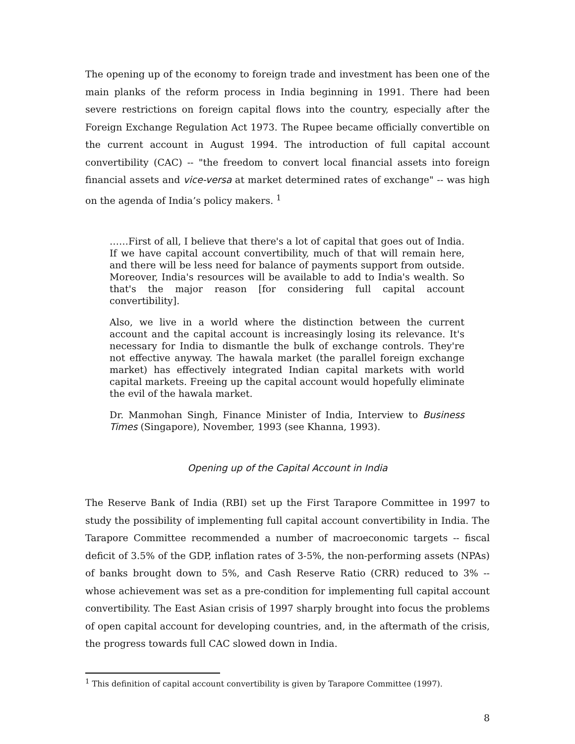The opening up of the economy to foreign trade and investment has been one of the main planks of the reform process in India beginning in 1991. There had been severe restrictions on foreign capital flows into the country, especially after the Foreign Exchange Regulation Act 1973. The Rupee became officially convertible on the current account in August 1994. The introduction of full capital account convertibility (CAC) -- "the freedom to convert local financial assets into foreign financial assets and vice-versa at market determined rates of exchange" -- was high on the agenda of India’s policy makers. <sup>1</sup>
……First of all, I believe that there's a lot of capital that goes out of India. If we have capital account convertibility, much of that will remain here, and there will be less need for balance of payments support from outside. Moreover, India's resources will be available to add to India's wealth. So that's the major reason [for considering full capital account convertibility].
Also, we live in a world where the distinction between the current account and the capital account is increasingly losing its relevance. It's necessary for India to dismantle the bulk of exchange controls. They're not effective anyway. The hawala market (the parallel foreign exchange market) has effectively integrated Indian capital markets with world capital markets. Freeing up the capital account would hopefully eliminate the evil of the hawala market.
Dr. Manmohan Singh, Finance Minister of India, Interview to Business Times (Singapore), November, 1993 (see Khanna, 1993).
Opening up of the Capital Account in India
The Reserve Bank of India (RBI) set up the First Tarapore Committee in 1997 to study the possibility of implementing full capital account convertibility in India. The Tarapore Committee recommended a number of macroeconomic targets -- fiscal deficit of 3.5% of the GDP, inflation rates of 3-5%, the non-performing assets (NPAs) of banks brought down to 5%, and Cash Reserve Ratio (CRR) reduced to 3% -- whose achievement was set as a pre-condition for implementing full capital account convertibility. The East Asian crisis of 1997 sharply brought into focus the problems of open capital account for developing countries, and, in the aftermath of the crisis, the progress towards full CAC slowed down in India.
<sup>1</sup> This definition of capital account convertibility is given by Tarapore Committee (1997).
8